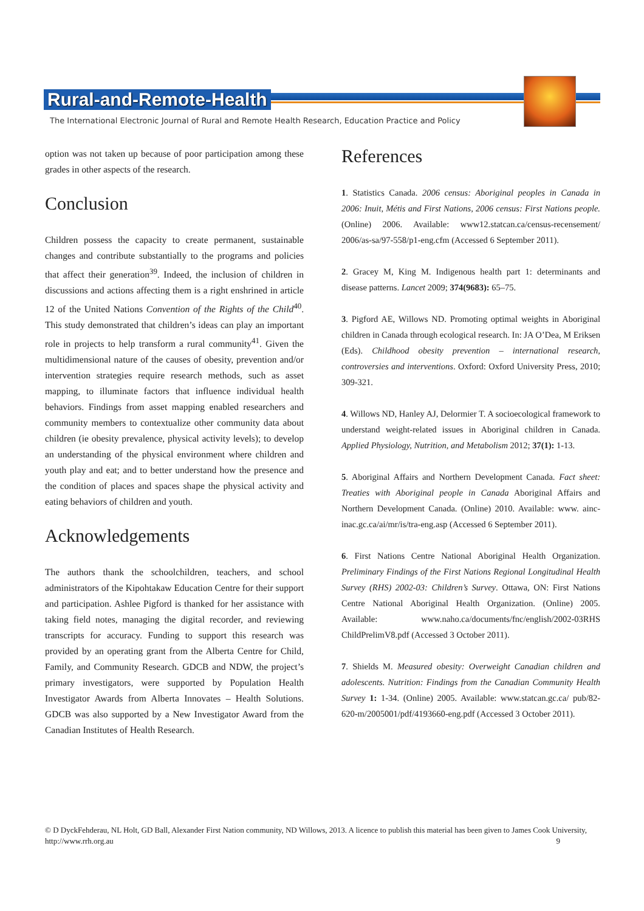Rural-and-Remote-Health
The International Electronic Journal of Rural and Remote Health Research, Education Practice and Policy
option was not taken up because of poor participation among these grades in other aspects of the research.
Conclusion
Children possess the capacity to create permanent, sustainable changes and contribute substantially to the programs and policies that affect their generation<sup>39</sup>. Indeed, the inclusion of children in discussions and actions affecting them is a right enshrined in article 12 of the United Nations Convention of the Rights of the Child<sup>40</sup>. This study demonstrated that children’s ideas can play an important role in projects to help transform a rural community<sup>41</sup>. Given the multidimensional nature of the causes of obesity, prevention and/or intervention strategies require research methods, such as asset mapping, to illuminate factors that influence individual health behaviors. Findings from asset mapping enabled researchers and community members to contextualize other community data about children (ie obesity prevalence, physical activity levels); to develop an understanding of the physical environment where children and youth play and eat; and to better understand how the presence and the condition of places and spaces shape the physical activity and eating behaviors of children and youth.
Acknowledgements
The authors thank the schoolchildren, teachers, and school administrators of the Kipohtakaw Education Centre for their support and participation. Ashlee Pigford is thanked for her assistance with taking field notes, managing the digital recorder, and reviewing transcripts for accuracy. Funding to support this research was provided by an operating grant from the Alberta Centre for Child, Family, and Community Research. GDCB and NDW, the project’s primary investigators, were supported by Population Health Investigator Awards from Alberta Innovates – Health Solutions. GDCB was also supported by a New Investigator Award from the Canadian Institutes of Health Research.
References
1. Statistics Canada. 2006 census: Aboriginal peoples in Canada in 2006: Inuit, Métis and First Nations, 2006 census: First Nations people. (Online) 2006. Available: www12.statcan.ca/census-recensement/ 2006/as-sa/97-558/p1-eng.cfm (Accessed 6 September 2011).
2. Gracey M, King M. Indigenous health part 1: determinants and disease patterns. Lancet 2009; 374(9683): 65–75.
3. Pigford AE, Willows ND. Promoting optimal weights in Aboriginal children in Canada through ecological research. In: JA O’Dea, M Eriksen (Eds). Childhood obesity prevention – international research, controversies and interventions. Oxford: Oxford University Press, 2010; 309-321.
4. Willows ND, Hanley AJ, Delormier T. A socioecological framework to understand weight-related issues in Aboriginal children in Canada. Applied Physiology, Nutrition, and Metabolism 2012; 37(1): 1-13.
5. Aboriginal Affairs and Northern Development Canada. Fact sheet: Treaties with Aboriginal people in Canada Aboriginal Affairs and Northern Development Canada. (Online) 2010. Available: www. ainc-inac.gc.ca/ai/mr/is/tra-eng.asp (Accessed 6 September 2011).
6. First Nations Centre National Aboriginal Health Organization. Preliminary Findings of the First Nations Regional Longitudinal Health Survey (RHS) 2002-03: Children’s Survey. Ottawa, ON: First Nations Centre National Aboriginal Health Organization. (Online) 2005. Available: www.naho.ca/documents/fnc/english/2002-03RHS ChildPrelimV8.pdf (Accessed 3 October 2011).
7. Shields M. Measured obesity: Overweight Canadian children and adolescents. Nutrition: Findings from the Canadian Community Health Survey 1: 1-34. (Online) 2005. Available: www.statcan.gc.ca/ pub/82-620-m/2005001/pdf/4193660-eng.pdf (Accessed 3 October 2011).
© D DyckFehderau, NL Holt, GD Ball, Alexander First Nation community, ND Willows, 2013. A licence to publish this material has been given to James Cook University, http://www.rrh.org.au 9